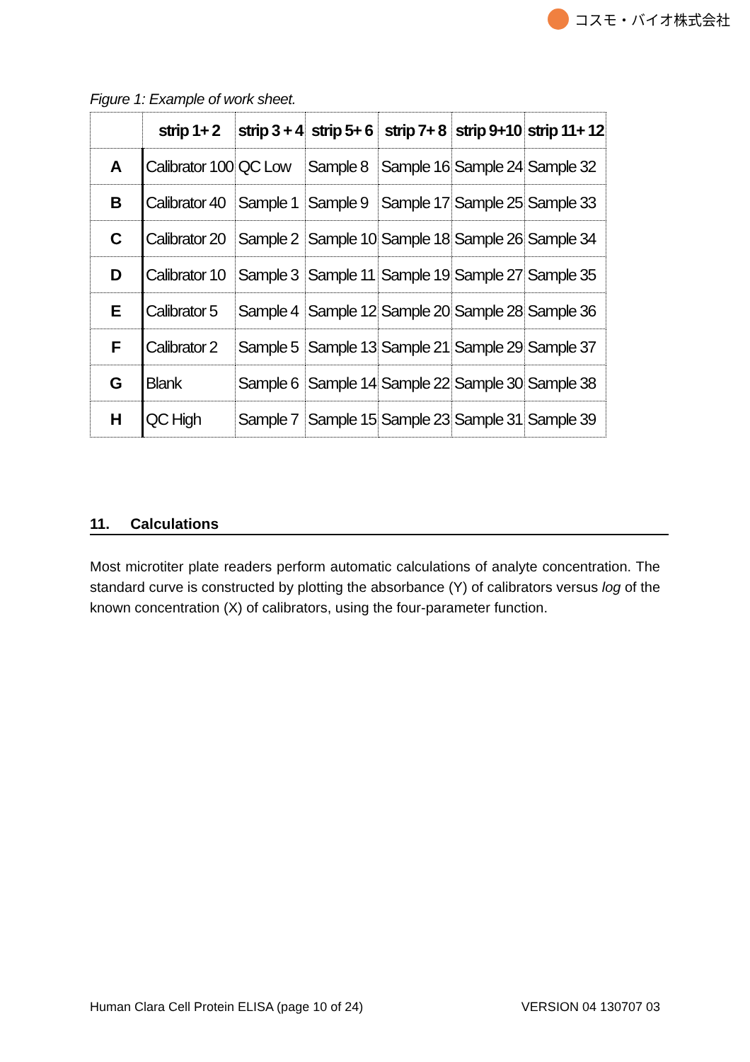コスモ・バイオ株式会社
Figure 1: Example of work sheet.
| | strip 1+ 2 | strip 3 + 4 | strip 5+ 6 | strip 7+ 8 | strip 9+10 | strip 11+ 12 |
| --- | --- | --- | --- | --- | --- | --- |
| A | Calibrator 100 | QC Low | Sample 8 | Sample 16 | Sample 24 | Sample 32 |
| B | Calibrator 40 | Sample 1 | Sample 9 | Sample 17 | Sample 25 | Sample 33 |
| C | Calibrator 20 | Sample 2 | Sample 10 | Sample 18 | Sample 26 | Sample 34 |
| D | Calibrator 10 | Sample 3 | Sample 11 | Sample 19 | Sample 27 | Sample 35 |
| E | Calibrator 5 | Sample 4 | Sample 12 | Sample 20 | Sample 28 | Sample 36 |
| F | Calibrator 2 | Sample 5 | Sample 13 | Sample 21 | Sample 29 | Sample 37 |
| G | Blank | Sample 6 | Sample 14 | Sample 22 | Sample 30 | Sample 38 |
| H | QC High | Sample 7 | Sample 15 | Sample 23 | Sample 31 | Sample 39 |
11. Calculations
Most microtiter plate readers perform automatic calculations of analyte concentration. The standard curve is constructed by plotting the absorbance (Y) of calibrators versus log of the known concentration (X) of calibrators, using the four-parameter function.
Human Clara Cell Protein ELISA (page 10 of 24) VERSION 04 130707 03